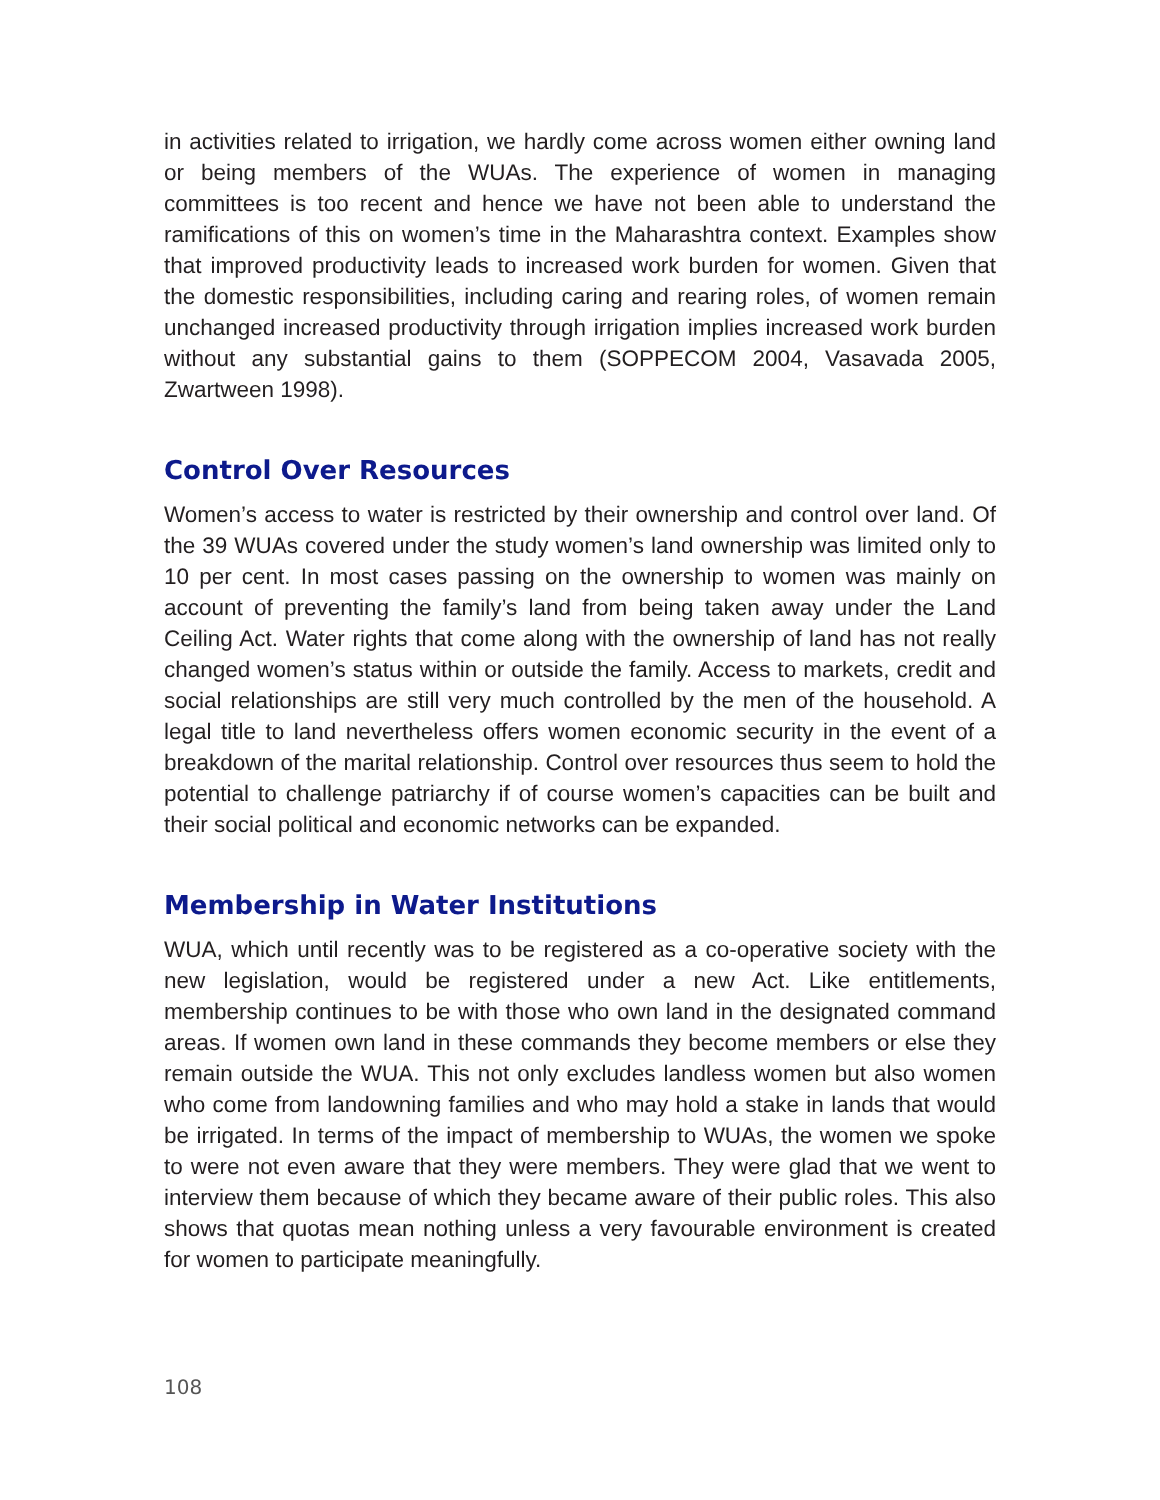in activities related to irrigation, we hardly come across women either owning land or being members of the WUAs. The experience of women in managing committees is too recent and hence we have not been able to understand the ramifications of this on women’s time in the Maharashtra context. Examples show that improved productivity leads to increased work burden for women. Given that the domestic responsibilities, including caring and rearing roles, of women remain unchanged increased productivity through irrigation implies increased work burden without any substantial gains to them (SOPPECOM 2004, Vasavada 2005, Zwartween 1998).
Control Over Resources
Women’s access to water is restricted by their ownership and control over land. Of the 39 WUAs covered under the study women’s land ownership was limited only to 10 per cent. In most cases passing on the ownership to women was mainly on account of preventing the family’s land from being taken away under the Land Ceiling Act. Water rights that come along with the ownership of land has not really changed women’s status within or outside the family. Access to markets, credit and social relationships are still very much controlled by the men of the household. A legal title to land nevertheless offers women economic security in the event of a breakdown of the marital relationship. Control over resources thus seem to hold the potential to challenge patriarchy if of course women’s capacities can be built and their social political and economic networks can be expanded.
Membership in Water Institutions
WUA, which until recently was to be registered as a co-operative society with the new legislation, would be registered under a new Act. Like entitlements, membership continues to be with those who own land in the designated command areas. If women own land in these commands they become members or else they remain outside the WUA. This not only excludes landless women but also women who come from landowning families and who may hold a stake in lands that would be irrigated. In terms of the impact of membership to WUAs, the women we spoke to were not even aware that they were members. They were glad that we went to interview them because of which they became aware of their public roles. This also shows that quotas mean nothing unless a very favourable environment is created for women to participate meaningfully.
108